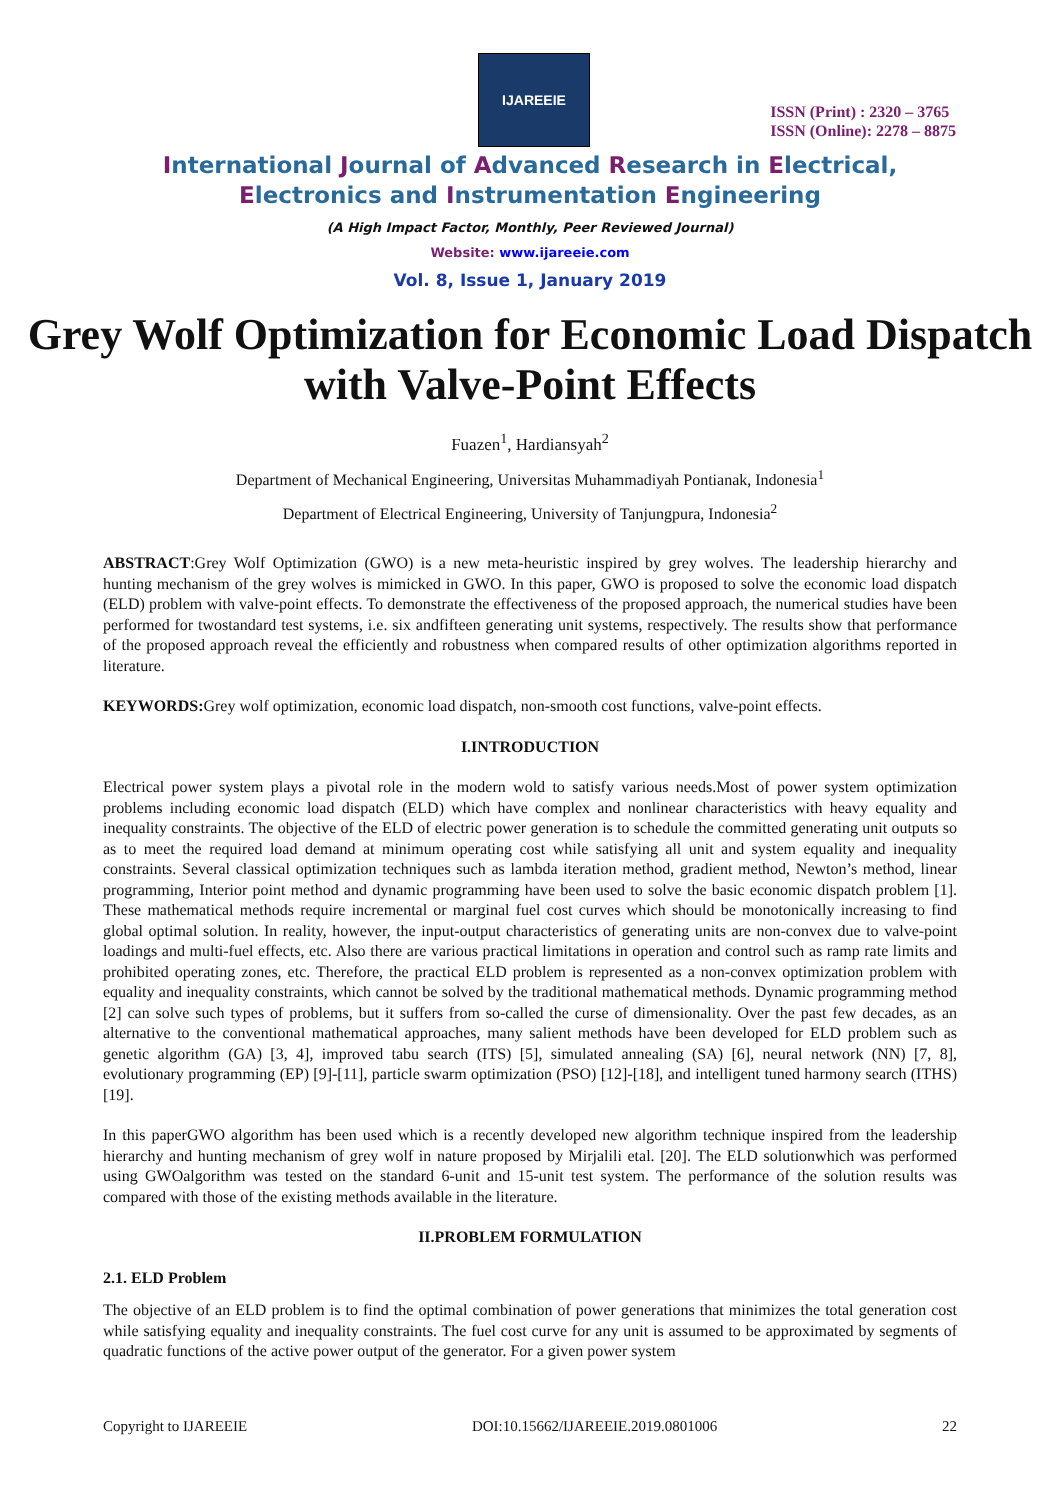IJAREEIE
ISSN (Print) : 2320 – 3765
ISSN (Online): 2278 – 8875
International Journal of Advanced Research in Electrical,
Electronics and Instrumentation Engineering
(A High Impact Factor, Monthly, Peer Reviewed Journal)
Website: www.ijareeie.com
Vol. 8, Issue 1, January 2019
Grey Wolf Optimization for Economic Load Dispatch with Valve-Point Effects
Fuazen<sup>1</sup>, Hardiansyah<sup>2</sup>
Department of Mechanical Engineering, Universitas Muhammadiyah Pontianak, Indonesia<sup>1</sup>
Department of Electrical Engineering, University of Tanjungpura, Indonesia<sup>2</sup>
ABSTRACT:Grey Wolf Optimization (GWO) is a new meta-heuristic inspired by grey wolves. The leadership hierarchy and hunting mechanism of the grey wolves is mimicked in GWO. In this paper, GWO is proposed to solve the economic load dispatch (ELD) problem with valve-point effects. To demonstrate the effectiveness of the proposed approach, the numerical studies have been performed for twostandard test systems, i.e. six andfifteen generating unit systems, respectively. The results show that performance of the proposed approach reveal the efficiently and robustness when compared results of other optimization algorithms reported in literature.
KEYWORDS: Grey wolf optimization, economic load dispatch, non-smooth cost functions, valve-point effects.
I.INTRODUCTION
Electrical power system plays a pivotal role in the modern wold to satisfy various needs.Most of power system optimization problems including economic load dispatch (ELD) which have complex and nonlinear characteristics with heavy equality and inequality constraints. The objective of the ELD of electric power generation is to schedule the committed generating unit outputs so as to meet the required load demand at minimum operating cost while satisfying all unit and system equality and inequality constraints. Several classical optimization techniques such as lambda iteration method, gradient method, Newton’s method, linear programming, Interior point method and dynamic programming have been used to solve the basic economic dispatch problem [1]. These mathematical methods require incremental or marginal fuel cost curves which should be monotonically increasing to find global optimal solution. In reality, however, the input-output characteristics of generating units are non-convex due to valve-point loadings and multi-fuel effects, etc. Also there are various practical limitations in operation and control such as ramp rate limits and prohibited operating zones, etc. Therefore, the practical ELD problem is represented as a non-convex optimization problem with equality and inequality constraints, which cannot be solved by the traditional mathematical methods. Dynamic programming method [2] can solve such types of problems, but it suffers from so-called the curse of dimensionality. Over the past few decades, as an alternative to the conventional mathematical approaches, many salient methods have been developed for ELD problem such as genetic algorithm (GA) [3, 4], improved tabu search (ITS) [5], simulated annealing (SA) [6], neural network (NN) [7, 8], evolutionary programming (EP) [9]-[11], particle swarm optimization (PSO) [12]-[18], and intelligent tuned harmony search (ITHS) [19].
In this paperGWO algorithm has been used which is a recently developed new algorithm technique inspired from the leadership hierarchy and hunting mechanism of grey wolf in nature proposed by Mirjalili etal. [20]. The ELD solutionwhich was performed using GWOalgorithm was tested on the standard 6-unit and 15-unit test system. The performance of the solution results was compared with those of the existing methods available in the literature.
II.PROBLEM FORMULATION
2.1. ELD Problem
The objective of an ELD problem is to find the optimal combination of power generations that minimizes the total generation cost while satisfying equality and inequality constraints. The fuel cost curve for any unit is assumed to be approximated by segments of quadratic functions of the active power output of the generator. For a given power system
Copyright to IJAREEIE DOI:10.15662/IJAREEIE.2019.0801006 22